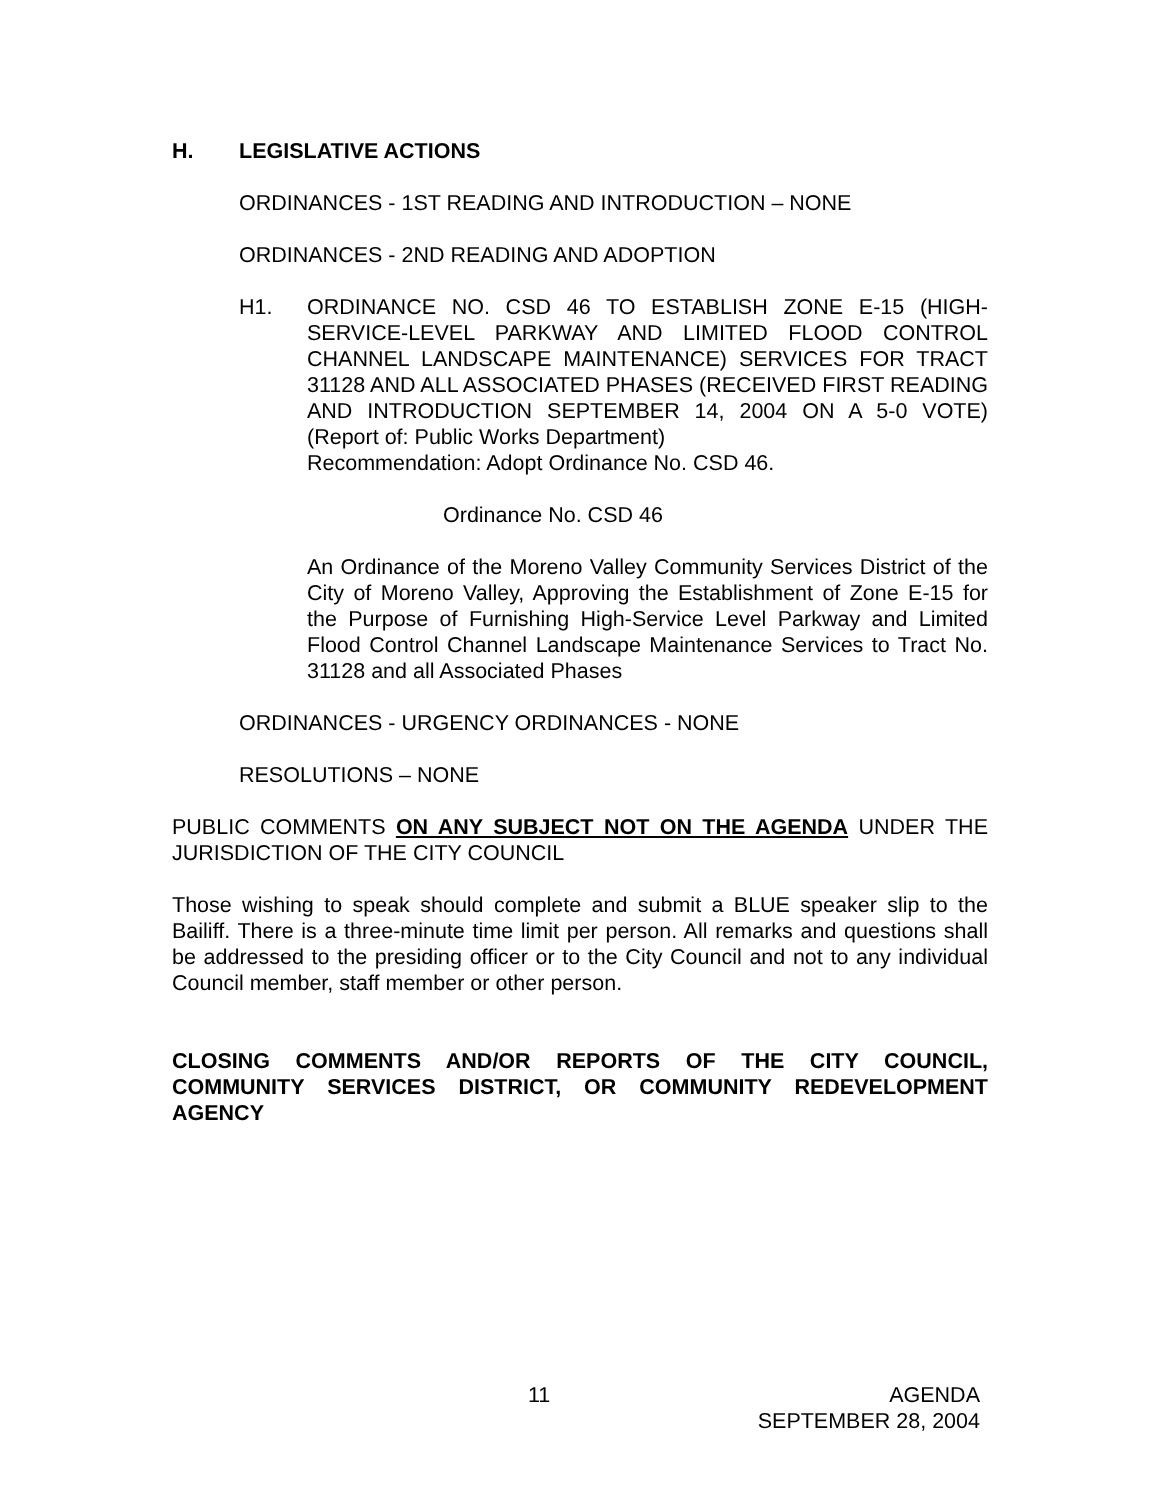H. LEGISLATIVE ACTIONS
ORDINANCES - 1ST READING AND INTRODUCTION – NONE
ORDINANCES - 2ND READING AND ADOPTION
H1. ORDINANCE NO. CSD 46 TO ESTABLISH ZONE E-15 (HIGH-SERVICE-LEVEL PARKWAY AND LIMITED FLOOD CONTROL CHANNEL LANDSCAPE MAINTENANCE) SERVICES FOR TRACT 31128 AND ALL ASSOCIATED PHASES (RECEIVED FIRST READING AND INTRODUCTION SEPTEMBER 14, 2004 ON A 5-0 VOTE) (Report of: Public Works Department)
Recommendation: Adopt Ordinance No. CSD 46.
Ordinance No. CSD 46
An Ordinance of the Moreno Valley Community Services District of the City of Moreno Valley, Approving the Establishment of Zone E-15 for the Purpose of Furnishing High-Service Level Parkway and Limited Flood Control Channel Landscape Maintenance Services to Tract No. 31128 and all Associated Phases
ORDINANCES - URGENCY ORDINANCES - NONE
RESOLUTIONS – NONE
PUBLIC COMMENTS ON ANY SUBJECT NOT ON THE AGENDA UNDER THE JURISDICTION OF THE CITY COUNCIL
Those wishing to speak should complete and submit a BLUE speaker slip to the Bailiff. There is a three-minute time limit per person. All remarks and questions shall be addressed to the presiding officer or to the City Council and not to any individual Council member, staff member or other person.
CLOSING COMMENTS AND/OR REPORTS OF THE CITY COUNCIL, COMMUNITY SERVICES DISTRICT, OR COMMUNITY REDEVELOPMENT AGENCY
11 AGENDA
SEPTEMBER 28, 2004